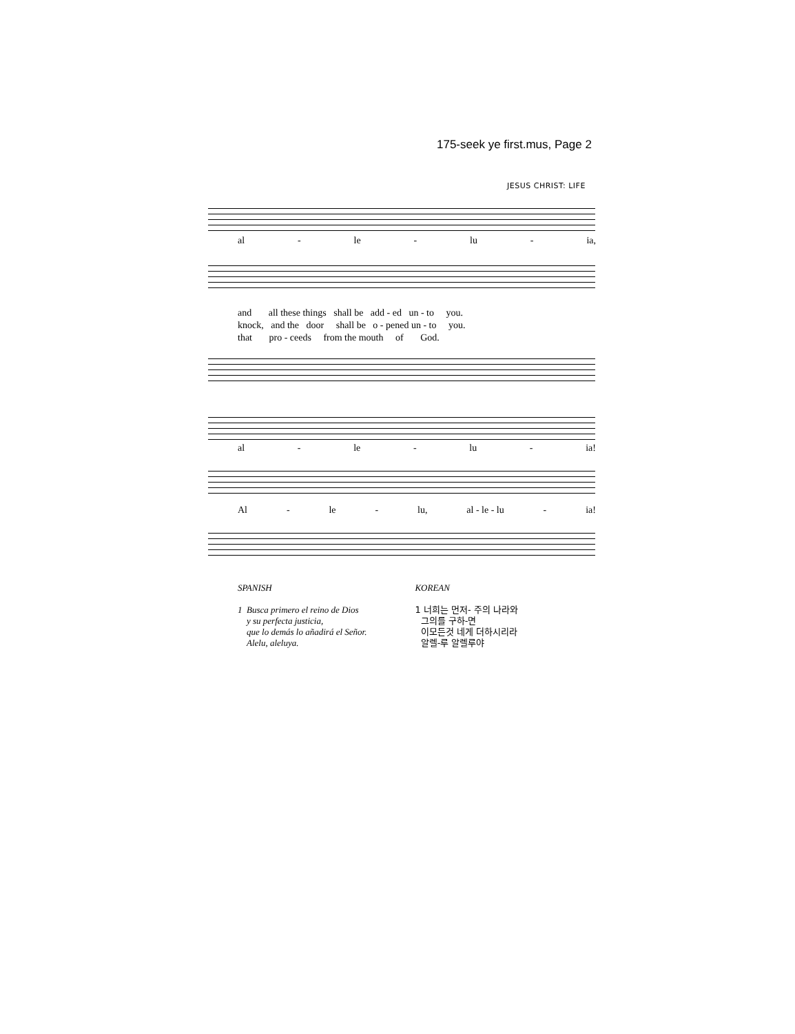175-seek ye first.mus, Page 2
JESUS CHRIST: LIFE
al - le - lu - ia,
and all these things shall be add - ed un - to you.
knock, and the door shall be o - pened un - to you.
that pro - ceeds from the mouth of God.
al - le - lu - ia!
Al - le - lu, al - le - lu - ia!
SPANISH
1 Busca primero el reino de Dios
y su perfecta justicia,
que lo demás lo añadirá el Señor.
Alelu, aleluya.
KOREAN
1 너희는 먼저- 주의 나라와
그의를 구하-면
이모든것 네게 더하시리라
알렐-루 알렐루야